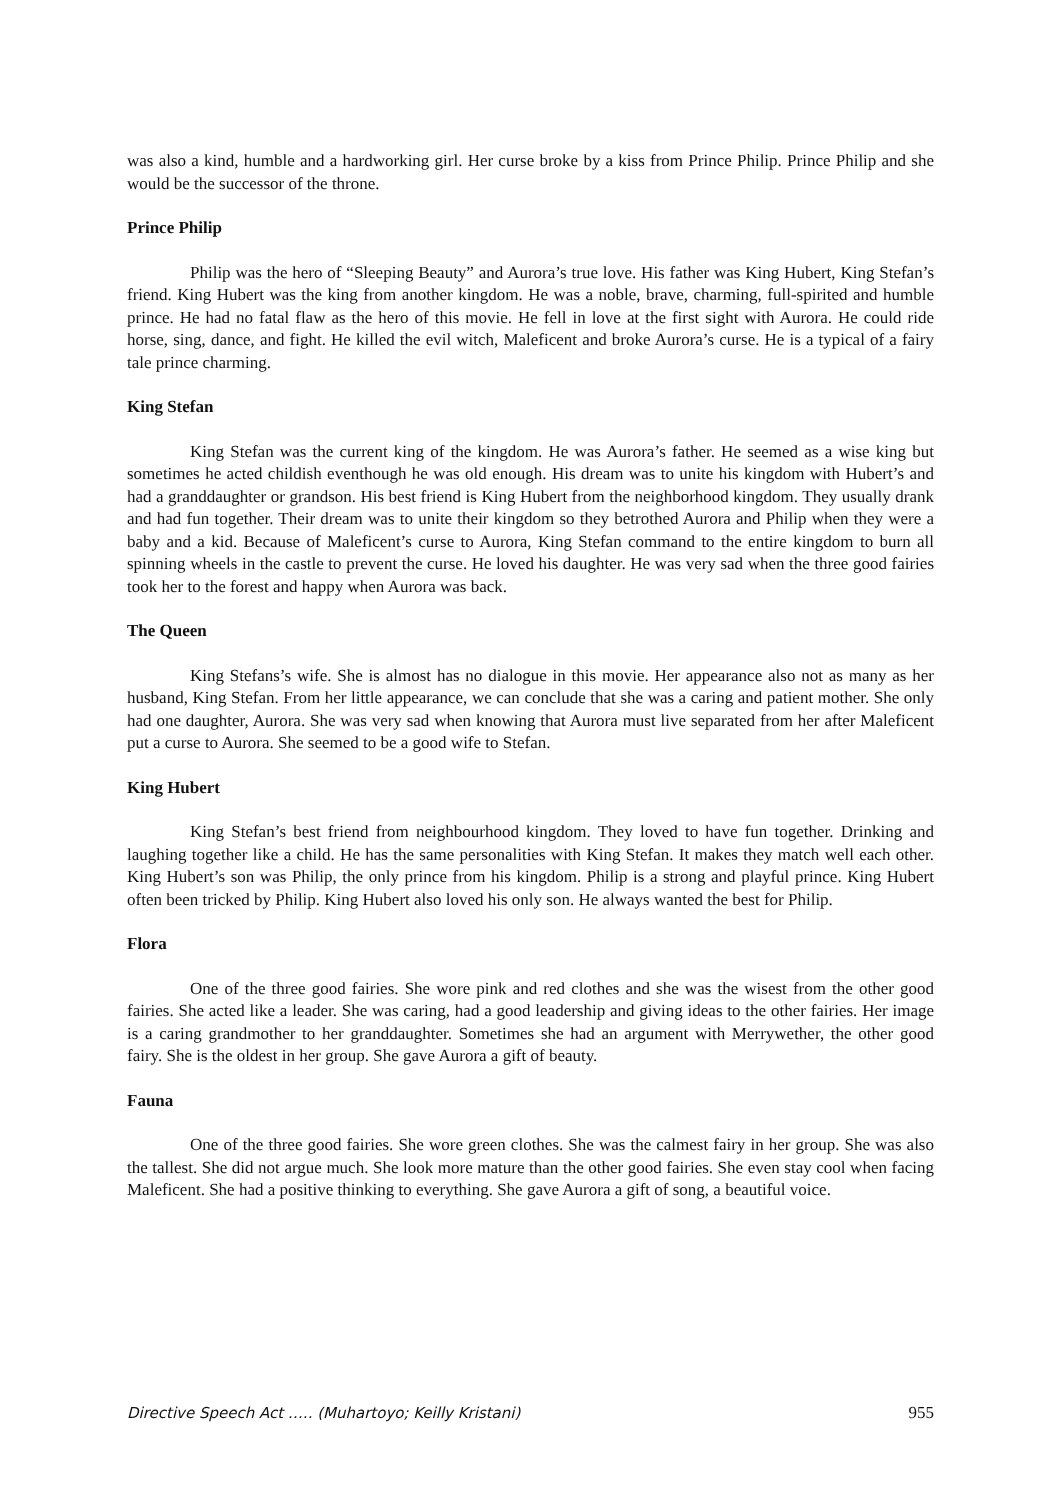was also a kind, humble and a hardworking girl. Her curse broke by a kiss from Prince Philip. Prince Philip and she would be the successor of the throne.
Prince Philip
Philip was the hero of “Sleeping Beauty” and Aurora’s true love. His father was King Hubert, King Stefan’s friend. King Hubert was the king from another kingdom. He was a noble, brave, charming, full-spirited and humble prince. He had no fatal flaw as the hero of this movie. He fell in love at the first sight with Aurora. He could ride horse, sing, dance, and fight. He killed the evil witch, Maleficent and broke Aurora’s curse. He is a typical of a fairy tale prince charming.
King Stefan
King Stefan was the current king of the kingdom. He was Aurora’s father. He seemed as a wise king but sometimes he acted childish eventhough he was old enough. His dream was to unite his kingdom with Hubert’s and had a granddaughter or grandson. His best friend is King Hubert from the neighborhood kingdom. They usually drank and had fun together. Their dream was to unite their kingdom so they betrothed Aurora and Philip when they were a baby and a kid. Because of Maleficent’s curse to Aurora, King Stefan command to the entire kingdom to burn all spinning wheels in the castle to prevent the curse. He loved his daughter. He was very sad when the three good fairies took her to the forest and happy when Aurora was back.
The Queen
King Stefans’s wife. She is almost has no dialogue in this movie. Her appearance also not as many as her husband, King Stefan. From her little appearance, we can conclude that she was a caring and patient mother. She only had one daughter, Aurora. She was very sad when knowing that Aurora must live separated from her after Maleficent put a curse to Aurora. She seemed to be a good wife to Stefan.
King Hubert
King Stefan’s best friend from neighbourhood kingdom. They loved to have fun together. Drinking and laughing together like a child. He has the same personalities with King Stefan. It makes they match well each other. King Hubert’s son was Philip, the only prince from his kingdom. Philip is a strong and playful prince. King Hubert often been tricked by Philip. King Hubert also loved his only son. He always wanted the best for Philip.
Flora
One of the three good fairies. She wore pink and red clothes and she was the wisest from the other good fairies. She acted like a leader. She was caring, had a good leadership and giving ideas to the other fairies. Her image is a caring grandmother to her granddaughter. Sometimes she had an argument with Merrywether, the other good fairy. She is the oldest in her group. She gave Aurora a gift of beauty.
Fauna
One of the three good fairies. She wore green clothes. She was the calmest fairy in her group. She was also the tallest. She did not argue much. She look more mature than the other good fairies. She even stay cool when facing Maleficent. She had a positive thinking to everything. She gave Aurora a gift of song, a beautiful voice.
Directive Speech Act ….. (Muhartoyo; Keilly Kristani) 955